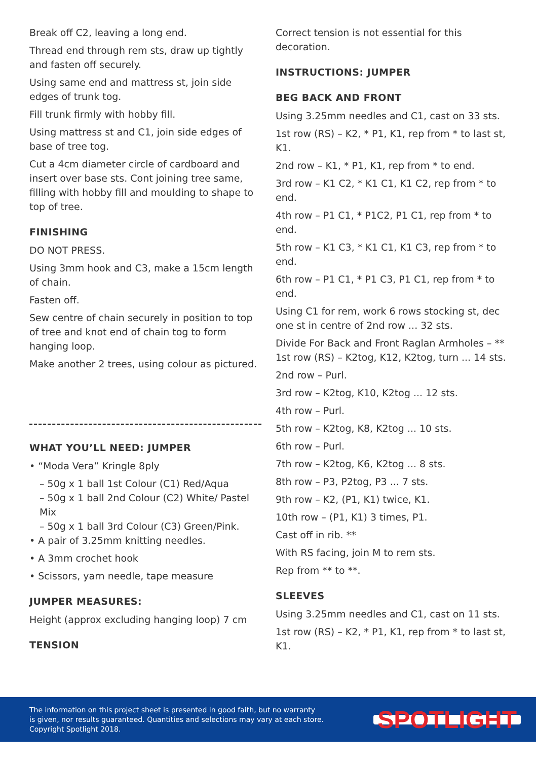Break off C2, leaving a long end.
Thread end through rem sts, draw up tightly and fasten off securely.
Using same end and mattress st, join side edges of trunk tog.
Fill trunk firmly with hobby fill.
Using mattress st and C1, join side edges of base of tree tog.
Cut a 4cm diameter circle of cardboard and insert over base sts. Cont joining tree same, filling with hobby fill and moulding to shape to top of tree.
FINISHING
DO NOT PRESS.
Using 3mm hook and C3, make a 15cm length of chain.
Fasten off.
Sew centre of chain securely in position to top of tree and knot end of chain tog to form hanging loop.
Make another 2 trees, using colour as pictured.
WHAT YOU’LL NEED: JUMPER
• “Moda Vera” Kringle 8ply
– 50g x 1 ball 1st Colour (C1) Red/Aqua
– 50g x 1 ball 2nd Colour (C2) White/ Pastel Mix
– 50g x 1 ball 3rd Colour (C3) Green/Pink.
• A pair of 3.25mm knitting needles.
• A 3mm crochet hook
• Scissors, yarn needle, tape measure
JUMPER MEASURES:
Height (approx excluding hanging loop) 7 cm
TENSION
Correct tension is not essential for this decoration.
INSTRUCTIONS: JUMPER
BEG BACK AND FRONT
Using 3.25mm needles and C1, cast on 33 sts.
1st row (RS) – K2, * P1, K1, rep from * to last st, K1.
2nd row – K1, * P1, K1, rep from * to end.
3rd row – K1 C2, * K1 C1, K1 C2, rep from * to end.
4th row – P1 C1, * P1C2, P1 C1, rep from * to end.
5th row – K1 C3, * K1 C1, K1 C3, rep from * to end.
6th row – P1 C1, * P1 C3, P1 C1, rep from * to end.
Using C1 for rem, work 6 rows stocking st, dec one st in centre of 2nd row ... 32 sts.
Divide For Back and Front Raglan Armholes – ** 1st row (RS) – K2tog, K12, K2tog, turn ... 14 sts.
2nd row – Purl.
3rd row – K2tog, K10, K2tog ... 12 sts.
4th row – Purl.
5th row – K2tog, K8, K2tog ... 10 sts.
6th row – Purl.
7th row – K2tog, K6, K2tog ... 8 sts.
8th row – P3, P2tog, P3 ... 7 sts.
9th row – K2, (P1, K1) twice, K1.
10th row – (P1, K1) 3 times, P1.
Cast off in rib. **
With RS facing, join M to rem sts.
Rep from ** to **.
SLEEVES
Using 3.25mm needles and C1, cast on 11 sts.
1st row (RS) – K2, * P1, K1, rep from * to last st, K1.
The information on this project sheet is presented in good faith, but no warranty
is given, nor results guaranteed. Quantities and selections may vary at each store.
Copyright Spotlight 2018.
SPOTLIGHT